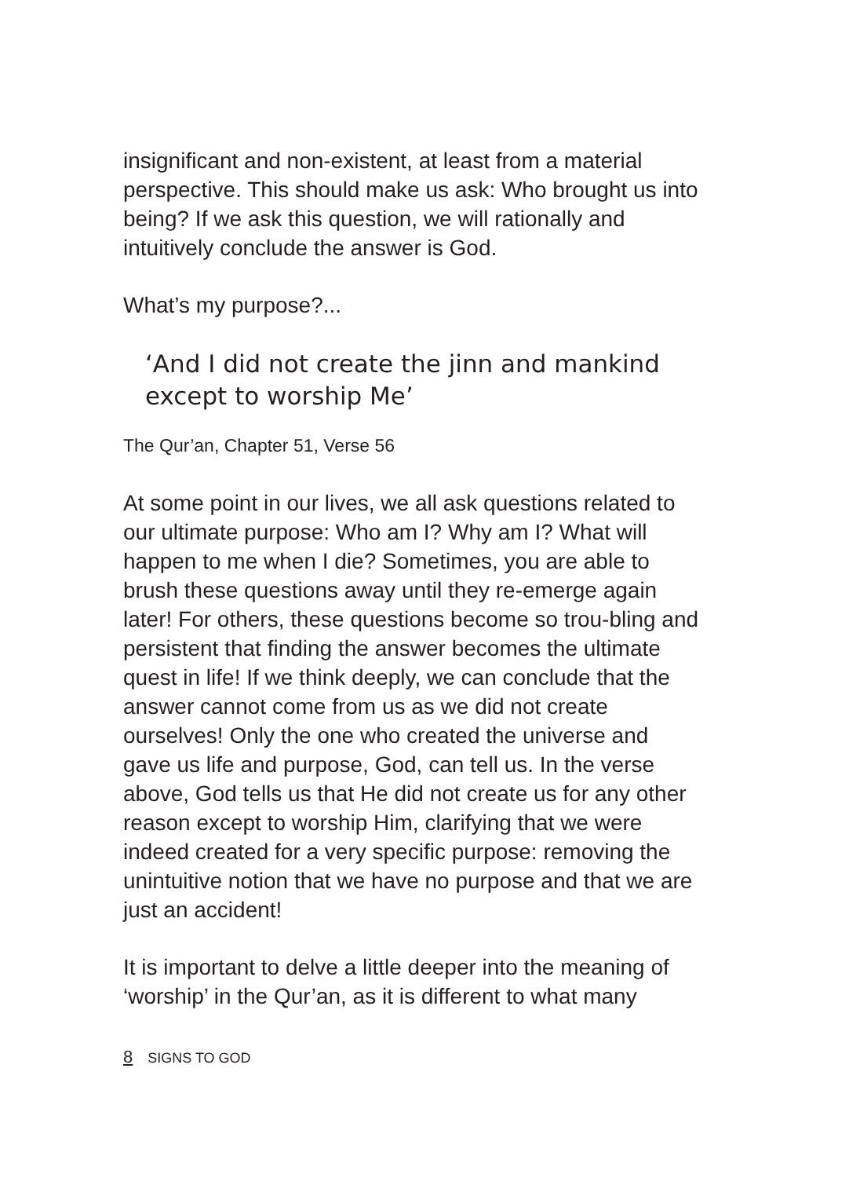insignificant and non-existent, at least from a material perspective. This should make us ask: Who brought us into being? If we ask this question, we will rationally and intuitively conclude the answer is God.
What’s my purpose?...
‘And I did not create the jinn and mankind except to worship Me’
The Qur’an, Chapter 51, Verse 56
At some point in our lives, we all ask questions related to our ultimate purpose: Who am I? Why am I? What will happen to me when I die? Sometimes, you are able to brush these questions away until they re-emerge again later! For others, these questions become so trou-bling and persistent that finding the answer becomes the ultimate quest in life! If we think deeply, we can conclude that the answer cannot come from us as we did not create ourselves! Only the one who created the universe and gave us life and purpose, God, can tell us. In the verse above, God tells us that He did not create us for any other reason except to worship Him, clarifying that we were indeed created for a very specific purpose: removing the unintuitive notion that we have no purpose and that we are just an accident!
It is important to delve a little deeper into the meaning of ‘worship’ in the Qur’an, as it is different to what many
8 SIGNS TO GOD